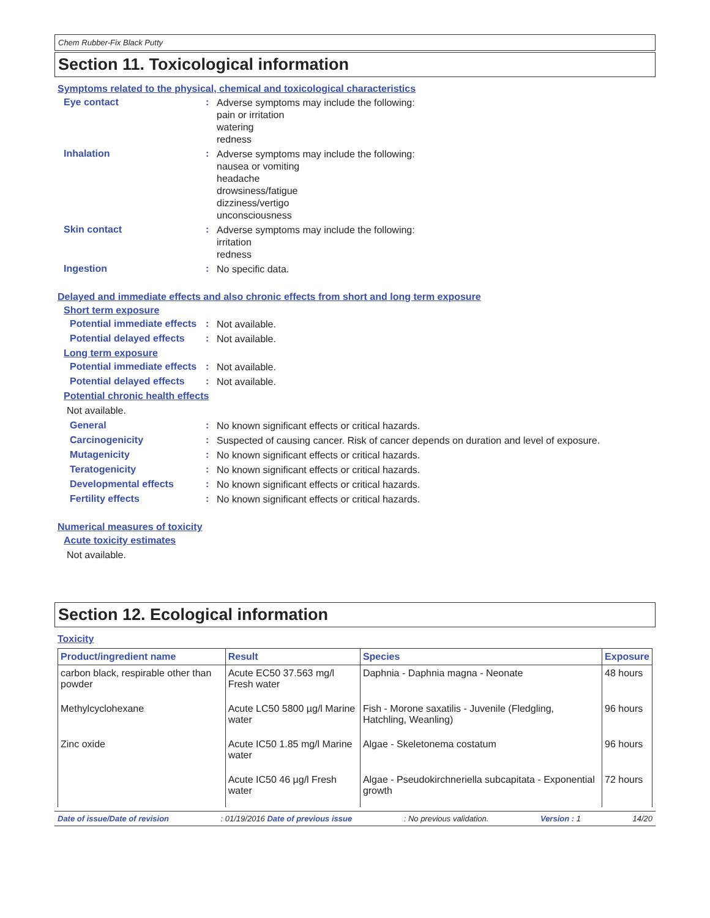Chem Rubber-Fix Black Putty
Section 11. Toxicological information
Symptoms related to the physical, chemical and toxicological characteristics
Eye contact :
Adverse symptoms may include the following:
pain or irritation
watering
redness
Inhalation :
Adverse symptoms may include the following:
nausea or vomiting
headache
drowsiness/fatigue
dizziness/vertigo
unconsciousness
Skin contact :
Adverse symptoms may include the following:
irritation
redness
Ingestion :
No specific data.
Delayed and immediate effects and also chronic effects from short and long term exposure
Short term exposure
Potential immediate effects
:
Not available.
Potential delayed effects
:
Not available.
Long term exposure
Potential immediate effects
:
Not available.
Potential delayed effects
:
Not available.
Potential chronic health effects
Not available.
General :
No known significant effects or critical hazards.
Carcinogenicity :
Suspected of causing cancer. Risk of cancer depends on duration and level of exposure.
Mutagenicity :
No known significant effects or critical hazards.
Teratogenicity :
No known significant effects or critical hazards.
Developmental effects :
No known significant effects or critical hazards.
Fertility effects :
No known significant effects or critical hazards.
Numerical measures of toxicity
Acute toxicity estimates
Not available.
Section 12. Ecological information
Toxicity
| Product/ingredient name | Result | Species | Exposure |
| --- | --- | --- | --- |
| carbon black, respirable other than powder | Acute EC50 37.563 mg/l Fresh water | Daphnia - Daphnia magna - Neonate | 48 hours |
| Methylcyclohexane | Acute LC50 5800 µg/l Marine water | Fish - Morone saxatilis - Juvenile (Fledgling, Hatchling, Weanling) | 96 hours |
| Zinc oxide | Acute IC50 1.85 mg/l Marine water | Algae - Skeletonema costatum | 96 hours |
| | Acute IC50 46 µg/l Fresh water | Algae - Pseudokirchneriella subcapitata - Exponential growth | 72 hours |
Date of issue/Date of revision: 01/19/2016 Date of previous issue: No previous validation. Version : 1 14/20